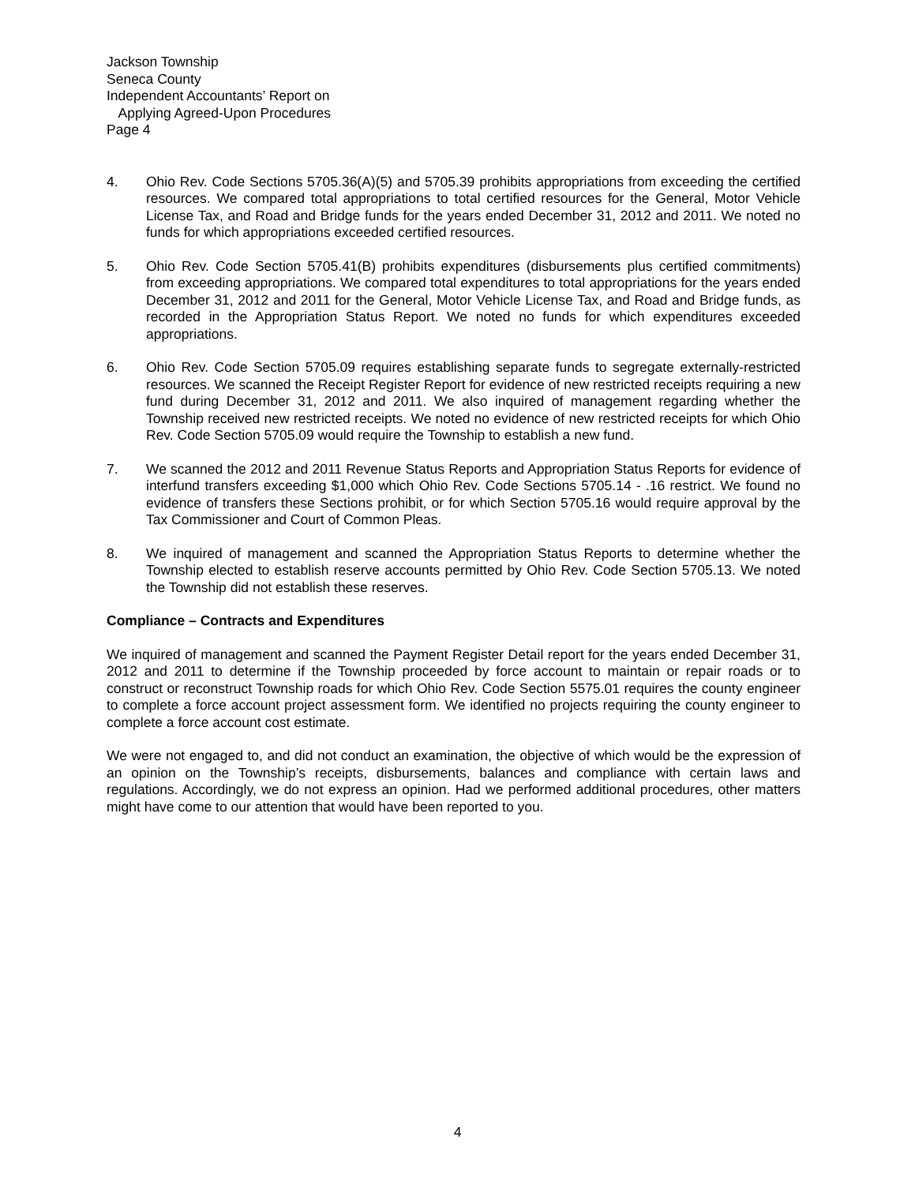Jackson Township
Seneca County
Independent Accountants’ Report on
Applying Agreed-Upon Procedures
Page 4
4. Ohio Rev. Code Sections 5705.36(A)(5) and 5705.39 prohibits appropriations from exceeding the certified resources. We compared total appropriations to total certified resources for the General, Motor Vehicle License Tax, and Road and Bridge funds for the years ended December 31, 2012 and 2011. We noted no funds for which appropriations exceeded certified resources.
5. Ohio Rev. Code Section 5705.41(B) prohibits expenditures (disbursements plus certified commitments) from exceeding appropriations. We compared total expenditures to total appropriations for the years ended December 31, 2012 and 2011 for the General, Motor Vehicle License Tax, and Road and Bridge funds, as recorded in the Appropriation Status Report. We noted no funds for which expenditures exceeded appropriations.
6. Ohio Rev. Code Section 5705.09 requires establishing separate funds to segregate externally-restricted resources. We scanned the Receipt Register Report for evidence of new restricted receipts requiring a new fund during December 31, 2012 and 2011. We also inquired of management regarding whether the Township received new restricted receipts. We noted no evidence of new restricted receipts for which Ohio Rev. Code Section 5705.09 would require the Township to establish a new fund.
7. We scanned the 2012 and 2011 Revenue Status Reports and Appropriation Status Reports for evidence of interfund transfers exceeding $1,000 which Ohio Rev. Code Sections 5705.14 - .16 restrict. We found no evidence of transfers these Sections prohibit, or for which Section 5705.16 would require approval by the Tax Commissioner and Court of Common Pleas.
8. We inquired of management and scanned the Appropriation Status Reports to determine whether the Township elected to establish reserve accounts permitted by Ohio Rev. Code Section 5705.13. We noted the Township did not establish these reserves.
Compliance – Contracts and Expenditures
We inquired of management and scanned the Payment Register Detail report for the years ended December 31, 2012 and 2011 to determine if the Township proceeded by force account to maintain or repair roads or to construct or reconstruct Township roads for which Ohio Rev. Code Section 5575.01 requires the county engineer to complete a force account project assessment form. We identified no projects requiring the county engineer to complete a force account cost estimate.
We were not engaged to, and did not conduct an examination, the objective of which would be the expression of an opinion on the Township’s receipts, disbursements, balances and compliance with certain laws and regulations. Accordingly, we do not express an opinion. Had we performed additional procedures, other matters might have come to our attention that would have been reported to you.
4